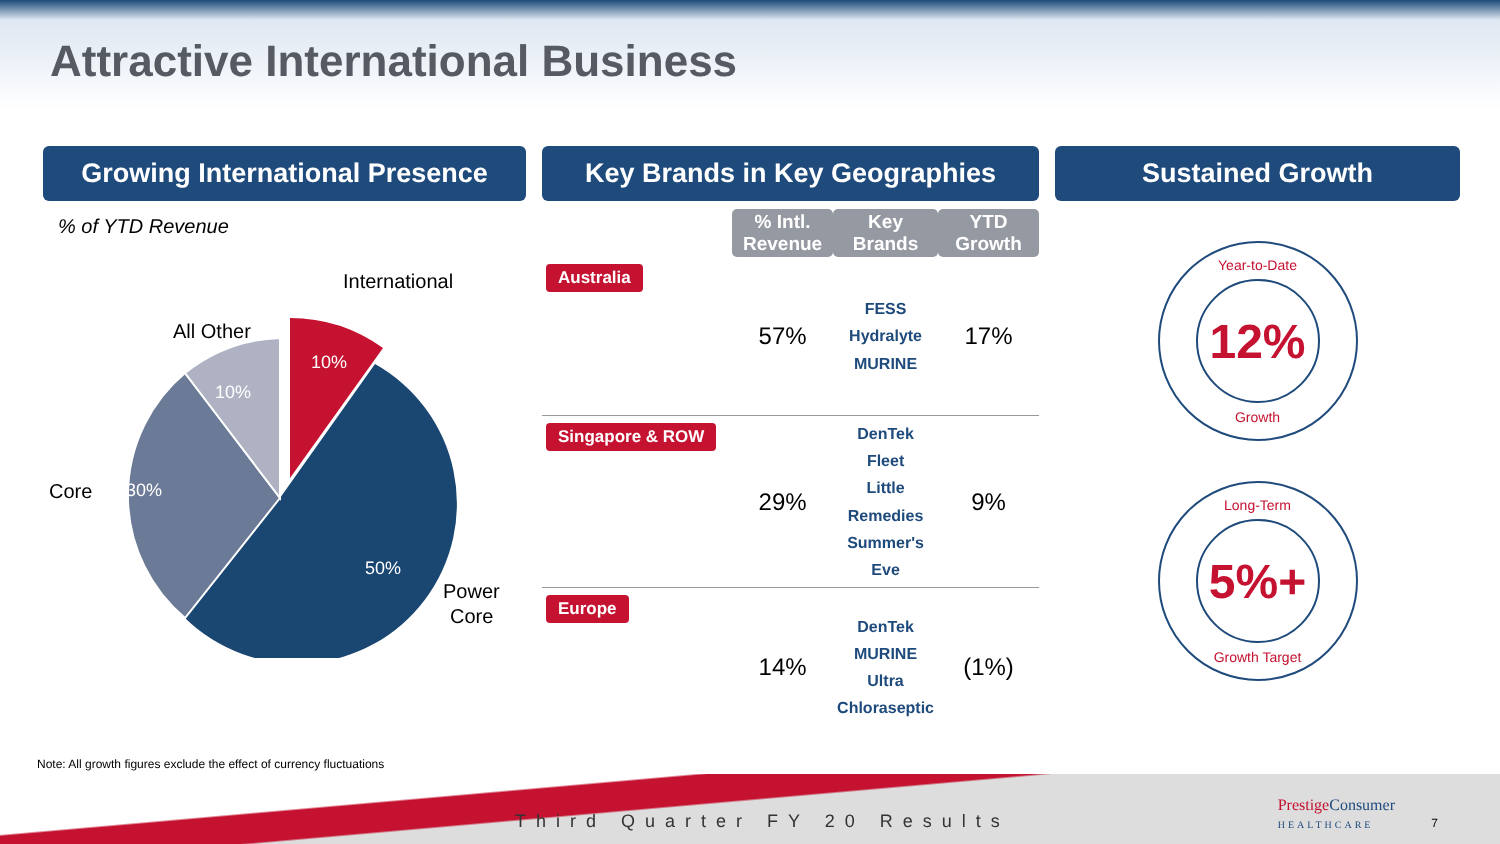Attractive International Business
Growing International Presence
% of YTD Revenue
International
All Other
Core
Power
Core
10%
10%
30%
50%
Key Brands in Key Geographies
| | % Intl. Revenue | Key Brands | YTD Growth |
| Australia | 57% | FESS Hydralyte MURINE | 17% |
| Singapore & ROW | 29% | DenTek Fleet Little Remedies Summer's Eve | 9% |
| Europe | 14% | DenTek MURINE Ultra Chloraseptic | (1%) |
Sustained Growth
Year-to-Date
12%
Growth
Long-Term
5%+
Growth Target
Note: All growth figures exclude the effect of currency fluctuations
Third Quarter FY 20 Results
PrestigeConsumer
HEALTHCARE
7